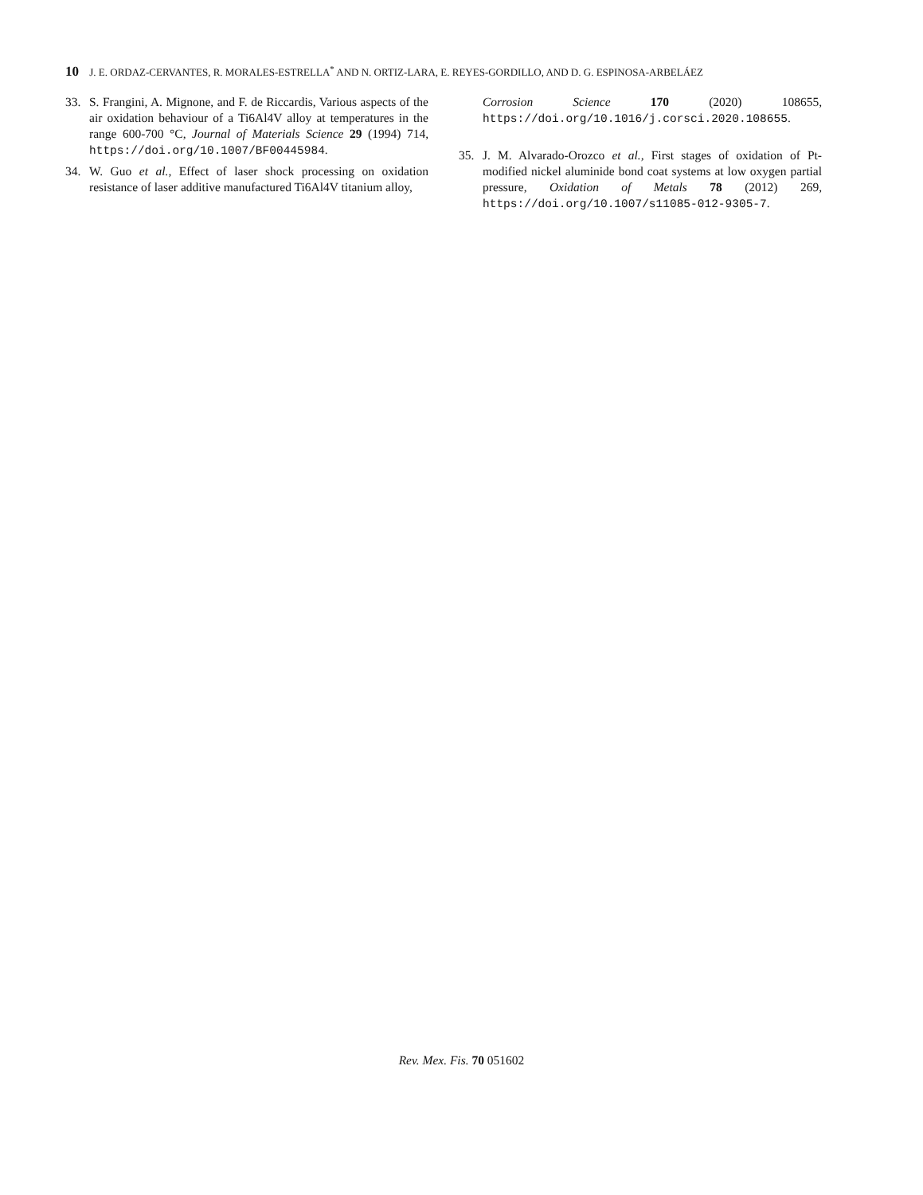10 J. E. ORDAZ-CERVANTES, R. MORALES-ESTRELLA<sup>*</sup> AND N. ORTIZ-LARA, E. REYES-GORDILLO, AND D. G. ESPINOSA-ARBELÁEZ
33. S. Frangini, A. Mignone, and F. de Riccardis, Various aspects of the air oxidation behaviour of a Ti6Al4V alloy at temperatures in the range 600-700 °C, Journal of Materials Science 29 (1994) 714, https://doi.org/10.1007/BF00445984.
34. W. Guo et al., Effect of laser shock processing on oxidation resistance of laser additive manufactured Ti6Al4V titanium alloy,
Corrosion Science 170 (2020) 108655, https://doi.org/10.1016/j.corsci.2020.108655.
35. J. M. Alvarado-Orozco et al., First stages of oxidation of Pt-modified nickel aluminide bond coat systems at low oxygen partial pressure, Oxidation of Metals 78 (2012) 269, https://doi.org/10.1007/s11085-012-9305-7.
Rev. Mex. Fis. 70 051602